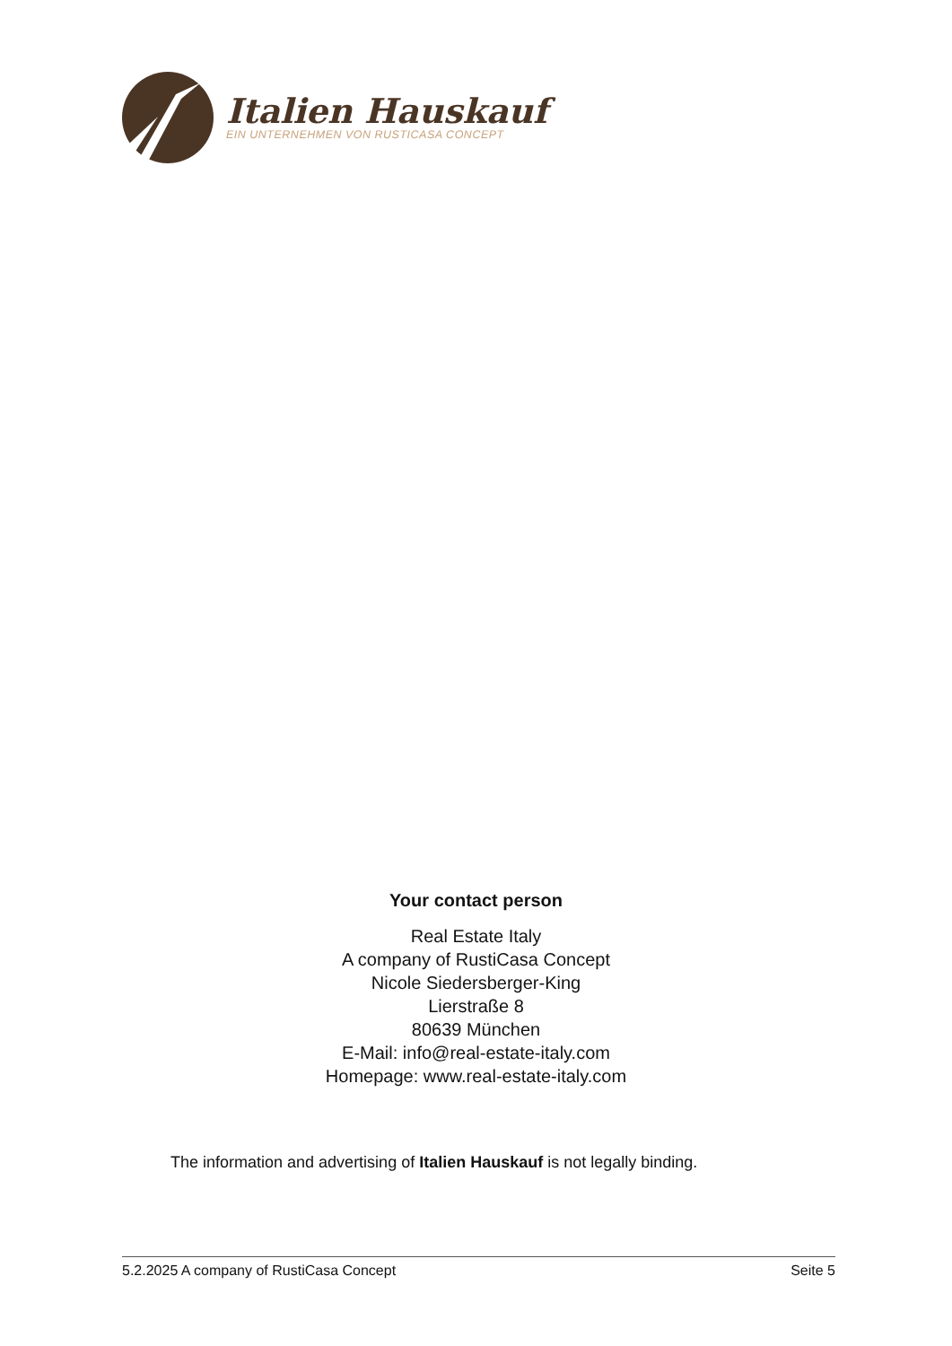Italien Hauskauf
EIN UNTERNEHMEN VON RUSTICASA CONCEPT
Your contact person
Real Estate Italy
A company of RustiCasa Concept
Nicole Siedersberger-King
Lierstraße 8
80639 München
E-Mail: info@real-estate-italy.com
Homepage: www.real-estate-italy.com
The information and advertising of Italien Hauskauf is not legally binding.
5.2.2025 A company of RustiCasa Concept Seite 5